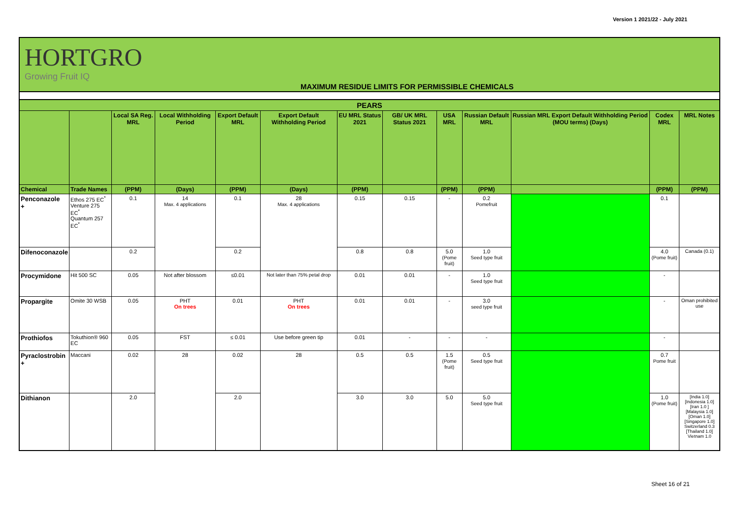Version 1 2021/22 - July 2021
HORTGRO
Growing Fruit IQ
MAXIMUM RESIDUE LIMITS FOR PERMISSIBLE CHEMICALS
| PEARS | | | | | | | | | | | | |
| --- | --- | --- | --- | --- | --- | --- | --- | --- | --- | --- | --- | --- |
| | | Local SA Reg. MRL | Local Withholding Period | Export Default MRL | Export Default Withholding Period | EU MRL Status 2021 | GB/ UK MRL Status 2021 | USA MRL | Russian Default MRL | Russian MRL Export Default Withholding Period (MOU terms) (Days) | Codex MRL | MRL Notes |
| Chemical | Trade Names | (PPM) | (Days) | (PPM) | (Days) | (PPM) | | (PPM) | (PPM) | | (PPM) | (PPM) |
| Penconazole + | Ethos 275 EC<sup>*</sup> Venture 275 EC<sup>*</sup> Quantum 257 EC<sup>*</sup> | 0.1 | 14 Max. 4 applications | 0.1 | 28 Max. 4 applications | 0.15 | 0.15 | - | 0.2 Pomefruit | | 0.1 | |
| Difenoconazole | | 0.2 | | 0.2 | | 0.8 | 0.8 | 5.0 (Pome fruit) | 1.0 Seed type fruit | | 4.0 (Pome fruit) | Canada (0.1) |
| Procymidone | Hit 500 SC | 0.05 | Not after blossom | ≤0.01 | Not later than 75% petal drop | 0.01 | 0.01 | - | 1.0 Seed type fruit | | - | |
| Propargite | Omite 30 WSB | 0.05 | PHT On trees | 0.01 | PHT On trees | 0.01 | 0.01 | - | 3.0 seed type fruit | | - | Oman prohibited use |
| Prothiofos | Tokuthion® 960 EC | 0.05 | FST | ≤ 0.01 | Use before green tip | 0.01 | - | - | - | | - | |
| Pyraclostrobin + | Maccani | 0.02 | 28 | 0.02 | 28 | 0.5 | 0.5 | 1.5 (Pome fruit) | 0.5 Seed type fruit | | 0.7 Pome fruit | |
| Dithianon | | 2.0 | | 2.0 | | 3.0 | 3.0 | 5.0 | 5.0 Seed type fruit | | 1.0 (Pome fruit) | [India 1.0] [Indonesia 1.0] [Iran 1.0 ] [Malaysia 1.0] [Oman 1.0] [Singapore 1.0] Switzerland 0.3 [Thailand 1.0] Vietnam 1.0 |
Sheet 16 of 21